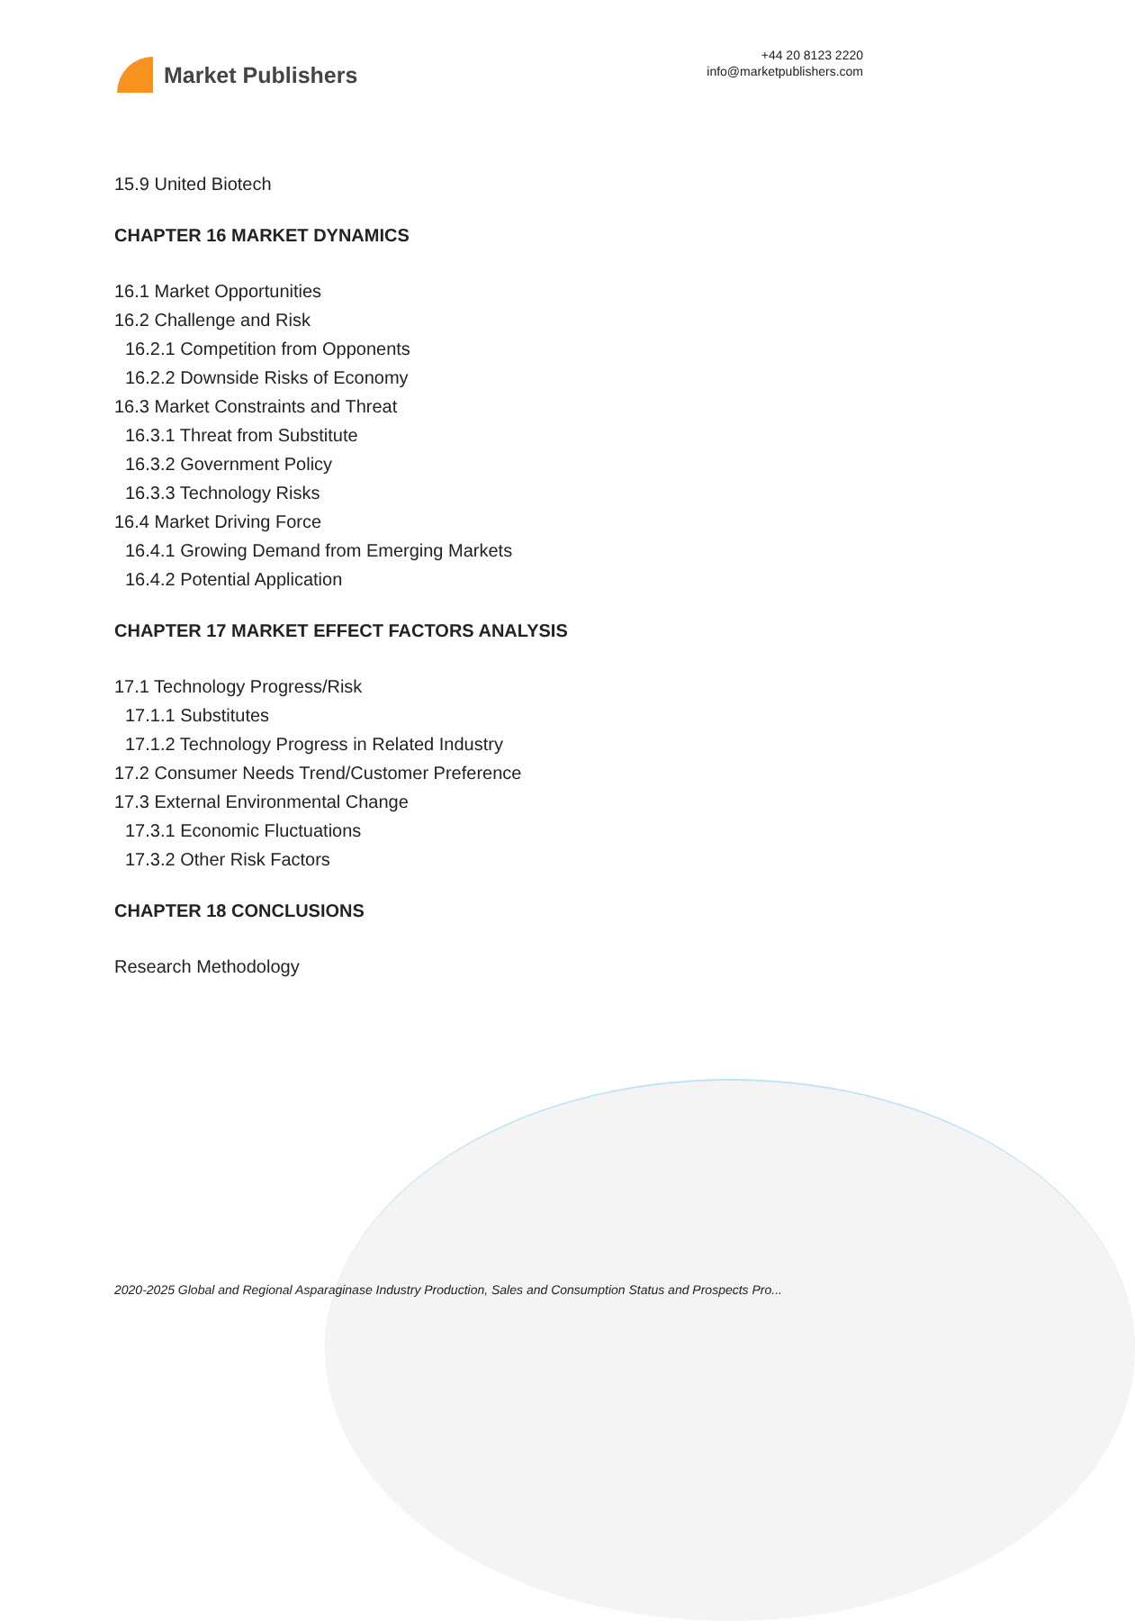Market Publishers
+44 20 8123 2220
info@marketpublishers.com
15.9 United Biotech
CHAPTER 16 MARKET DYNAMICS
16.1 Market Opportunities
16.2 Challenge and Risk
16.2.1 Competition from Opponents
16.2.2 Downside Risks of Economy
16.3 Market Constraints and Threat
16.3.1 Threat from Substitute
16.3.2 Government Policy
16.3.3 Technology Risks
16.4 Market Driving Force
16.4.1 Growing Demand from Emerging Markets
16.4.2 Potential Application
CHAPTER 17 MARKET EFFECT FACTORS ANALYSIS
17.1 Technology Progress/Risk
17.1.1 Substitutes
17.1.2 Technology Progress in Related Industry
17.2 Consumer Needs Trend/Customer Preference
17.3 External Environmental Change
17.3.1 Economic Fluctuations
17.3.2 Other Risk Factors
CHAPTER 18 CONCLUSIONS
Research Methodology
2020-2025 Global and Regional Asparaginase Industry Production, Sales and Consumption Status and Prospects Pro...